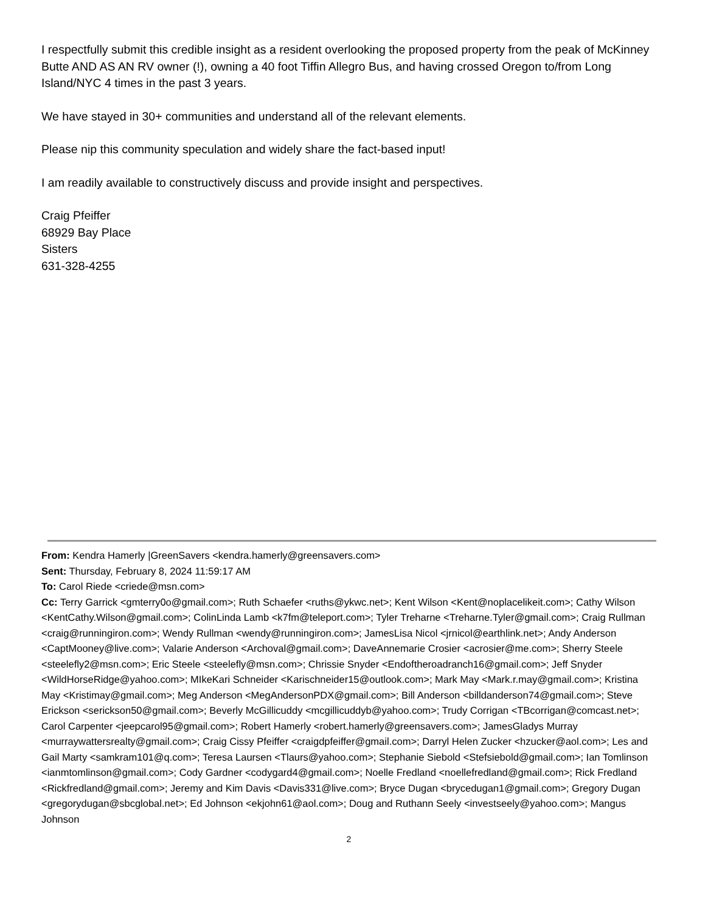I respectfully submit this credible insight as a resident overlooking the proposed property from the peak of McKinney Butte AND AS AN RV owner (!), owning a 40 foot Tiffin Allegro Bus, and having crossed Oregon to/from Long Island/NYC 4 times in the past 3 years.
We have stayed in 30+ communities and understand all of the relevant elements.
Please nip this community speculation and widely share the fact-based input!
I am readily available to constructively discuss and provide insight and perspectives.
Craig Pfeiffer
68929 Bay Place
Sisters
631-328-4255
From: Kendra Hamerly |GreenSavers <kendra.hamerly@greensavers.com>
Sent: Thursday, February 8, 2024 11:59:17 AM
To: Carol Riede <criede@msn.com>
Cc: Terry Garrick <gmterry0o@gmail.com>; Ruth Schaefer <ruths@ykwc.net>; Kent Wilson <Kent@noplacelikeit.com>; Cathy Wilson <KentCathy.Wilson@gmail.com>; ColinLinda Lamb <k7fm@teleport.com>; Tyler Treharne <Treharne.Tyler@gmail.com>; Craig Rullman <craig@runningiron.com>; Wendy Rullman <wendy@runningiron.com>; JamesLisa Nicol <jrnicol@earthlink.net>; Andy Anderson <CaptMooney@live.com>; Valarie Anderson <Archoval@gmail.com>; DaveAnnemarie Crosier <acrosier@me.com>; Sherry Steele <steelefly2@msn.com>; Eric Steele <steelefly@msn.com>; Chrissie Snyder <Endoftheroadranch16@gmail.com>; Jeff Snyder <WildHorseRidge@yahoo.com>; MIkeKari Schneider <Karischneider15@outlook.com>; Mark May <Mark.r.may@gmail.com>; Kristina May <Kristimay@gmail.com>; Meg Anderson <MegAndersonPDX@gmail.com>; Bill Anderson <billdanderson74@gmail.com>; Steve Erickson <serickson50@gmail.com>; Beverly McGillicuddy <mcgillicuddyb@yahoo.com>; Trudy Corrigan <TBcorrigan@comcast.net>; Carol Carpenter <jeepcarol95@gmail.com>; Robert Hamerly <robert.hamerly@greensavers.com>; JamesGladys Murray <murraywattersrealty@gmail.com>; Craig Cissy Pfeiffer <craigdpfeiffer@gmail.com>; Darryl Helen Zucker <hzucker@aol.com>; Les and Gail Marty <samkram101@q.com>; Teresa Laursen <Tlaurs@yahoo.com>; Stephanie Siebold <Stefsiebold@gmail.com>; Ian Tomlinson <ianmtomlinson@gmail.com>; Cody Gardner <codygard4@gmail.com>; Noelle Fredland <noellefredland@gmail.com>; Rick Fredland <Rickfredland@gmail.com>; Jeremy and Kim Davis <Davis331@live.com>; Bryce Dugan <brycedugan1@gmail.com>; Gregory Dugan <gregorydugan@sbcglobal.net>; Ed Johnson <ekjohn61@aol.com>; Doug and Ruthann Seely <investseely@yahoo.com>; Mangus Johnson
2